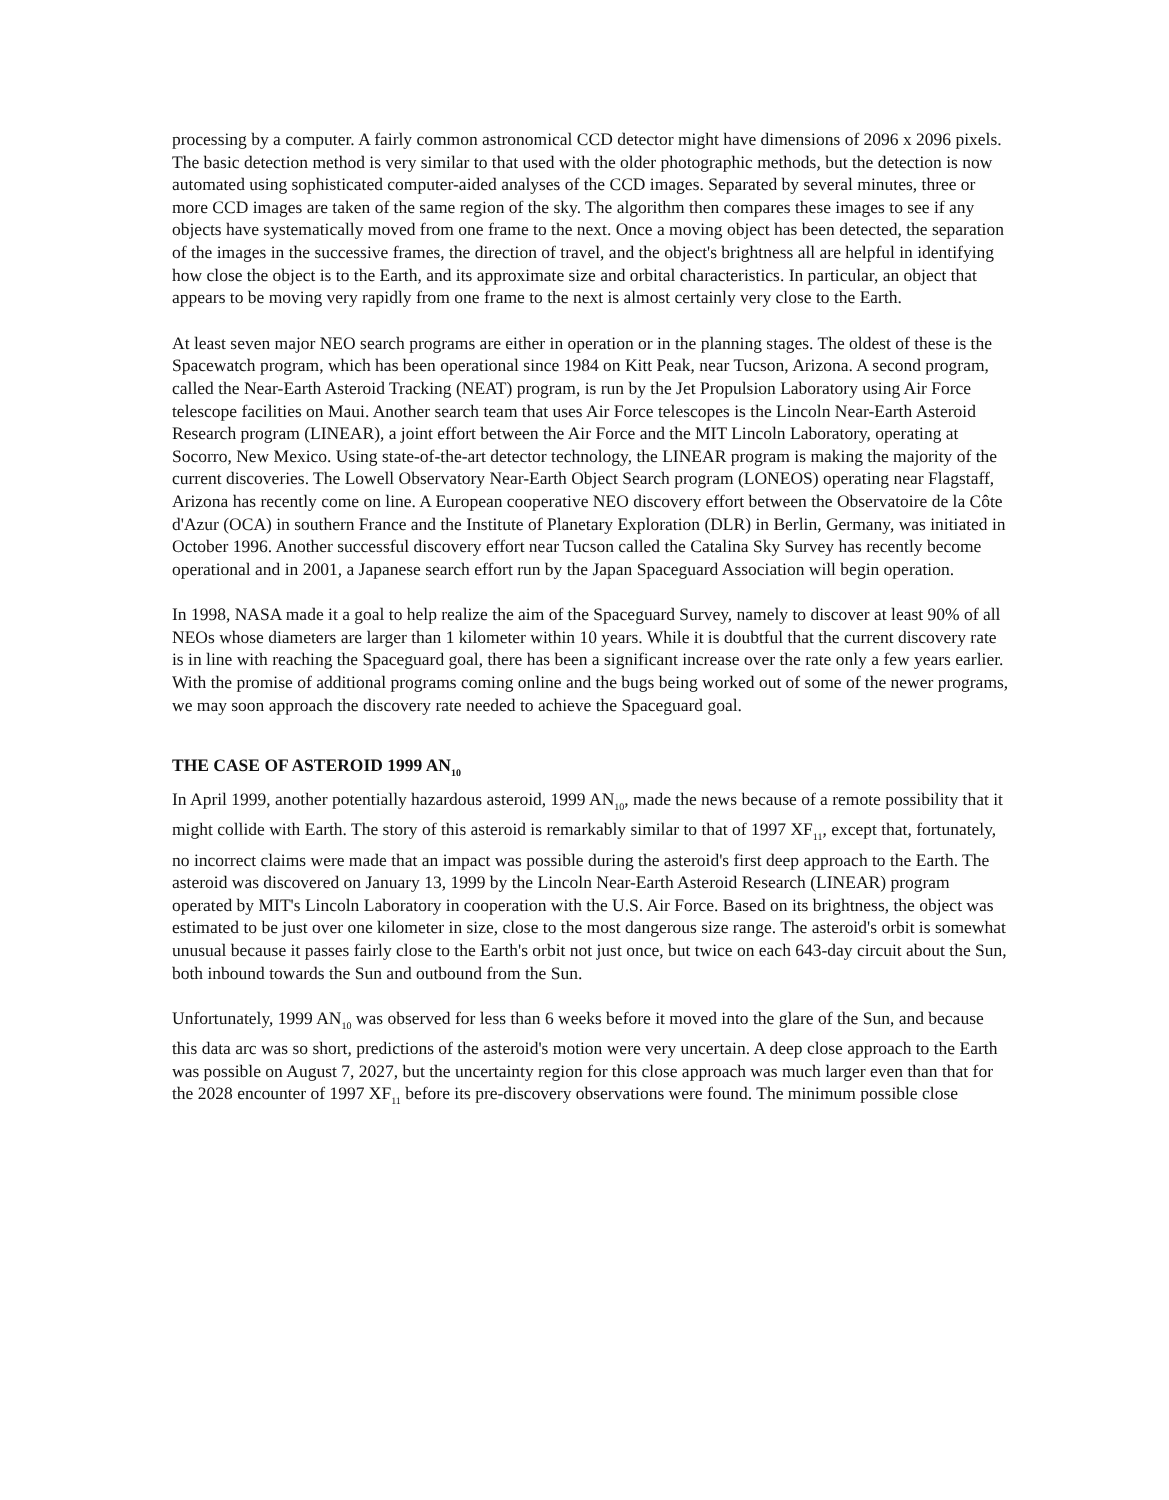processing by a computer. A fairly common astronomical CCD detector might have dimensions of 2096 x 2096 pixels. The basic detection method is very similar to that used with the older photographic methods, but the detection is now automated using sophisticated computer-aided analyses of the CCD images. Separated by several minutes, three or more CCD images are taken of the same region of the sky. The algorithm then compares these images to see if any objects have systematically moved from one frame to the next. Once a moving object has been detected, the separation of the images in the successive frames, the direction of travel, and the object's brightness all are helpful in identifying how close the object is to the Earth, and its approximate size and orbital characteristics. In particular, an object that appears to be moving very rapidly from one frame to the next is almost certainly very close to the Earth.
At least seven major NEO search programs are either in operation or in the planning stages. The oldest of these is the Spacewatch program, which has been operational since 1984 on Kitt Peak, near Tucson, Arizona. A second program, called the Near-Earth Asteroid Tracking (NEAT) program, is run by the Jet Propulsion Laboratory using Air Force telescope facilities on Maui. Another search team that uses Air Force telescopes is the Lincoln Near-Earth Asteroid Research program (LINEAR), a joint effort between the Air Force and the MIT Lincoln Laboratory, operating at Socorro, New Mexico. Using state-of-the-art detector technology, the LINEAR program is making the majority of the current discoveries. The Lowell Observatory Near-Earth Object Search program (LONEOS) operating near Flagstaff, Arizona has recently come on line. A European cooperative NEO discovery effort between the Observatoire de la Côte d'Azur (OCA) in southern France and the Institute of Planetary Exploration (DLR) in Berlin, Germany, was initiated in October 1996. Another successful discovery effort near Tucson called the Catalina Sky Survey has recently become operational and in 2001, a Japanese search effort run by the Japan Spaceguard Association will begin operation.
In 1998, NASA made it a goal to help realize the aim of the Spaceguard Survey, namely to discover at least 90% of all NEOs whose diameters are larger than 1 kilometer within 10 years. While it is doubtful that the current discovery rate is in line with reaching the Spaceguard goal, there has been a significant increase over the rate only a few years earlier. With the promise of additional programs coming online and the bugs being worked out of some of the newer programs, we may soon approach the discovery rate needed to achieve the Spaceguard goal.
THE CASE OF ASTEROID 1999 AN<sub>10</sub>
In April 1999, another potentially hazardous asteroid, 1999 AN<sub>10</sub>, made the news because of a remote possibility that it might collide with Earth. The story of this asteroid is remarkably similar to that of 1997 XF<sub>11</sub>, except that, fortunately, no incorrect claims were made that an impact was possible during the asteroid's first deep approach to the Earth. The asteroid was discovered on January 13, 1999 by the Lincoln Near-Earth Asteroid Research (LINEAR) program operated by MIT's Lincoln Laboratory in cooperation with the U.S. Air Force. Based on its brightness, the object was estimated to be just over one kilometer in size, close to the most dangerous size range. The asteroid's orbit is somewhat unusual because it passes fairly close to the Earth's orbit not just once, but twice on each 643-day circuit about the Sun, both inbound towards the Sun and outbound from the Sun.
Unfortunately, 1999 AN<sub>10</sub> was observed for less than 6 weeks before it moved into the glare of the Sun, and because this data arc was so short, predictions of the asteroid's motion were very uncertain. A deep close approach to the Earth was possible on August 7, 2027, but the uncertainty region for this close approach was much larger even than that for the 2028 encounter of 1997 XF<sub>11</sub> before its pre-discovery observations were found. The minimum possible close